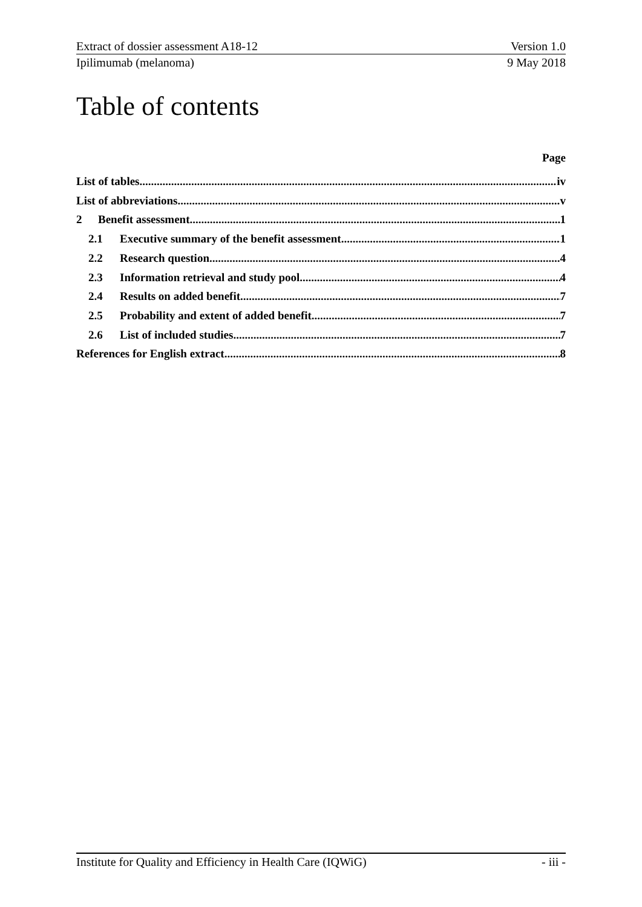Extract of dossier assessment A18-12 Version 1.0
Ipilimumab (melanoma) 9 May 2018
Table of contents
Page
List of tables iv
List of abbreviations v
2 Benefit assessment 1
2.1 Executive summary of the benefit assessment 1
2.2 Research question 4
2.3 Information retrieval and study pool 4
2.4 Results on added benefit 7
2.5 Probability and extent of added benefit 7
2.6 List of included studies 7
References for English extract 8
Institute for Quality and Efficiency in Health Care (IQWiG) - iii -